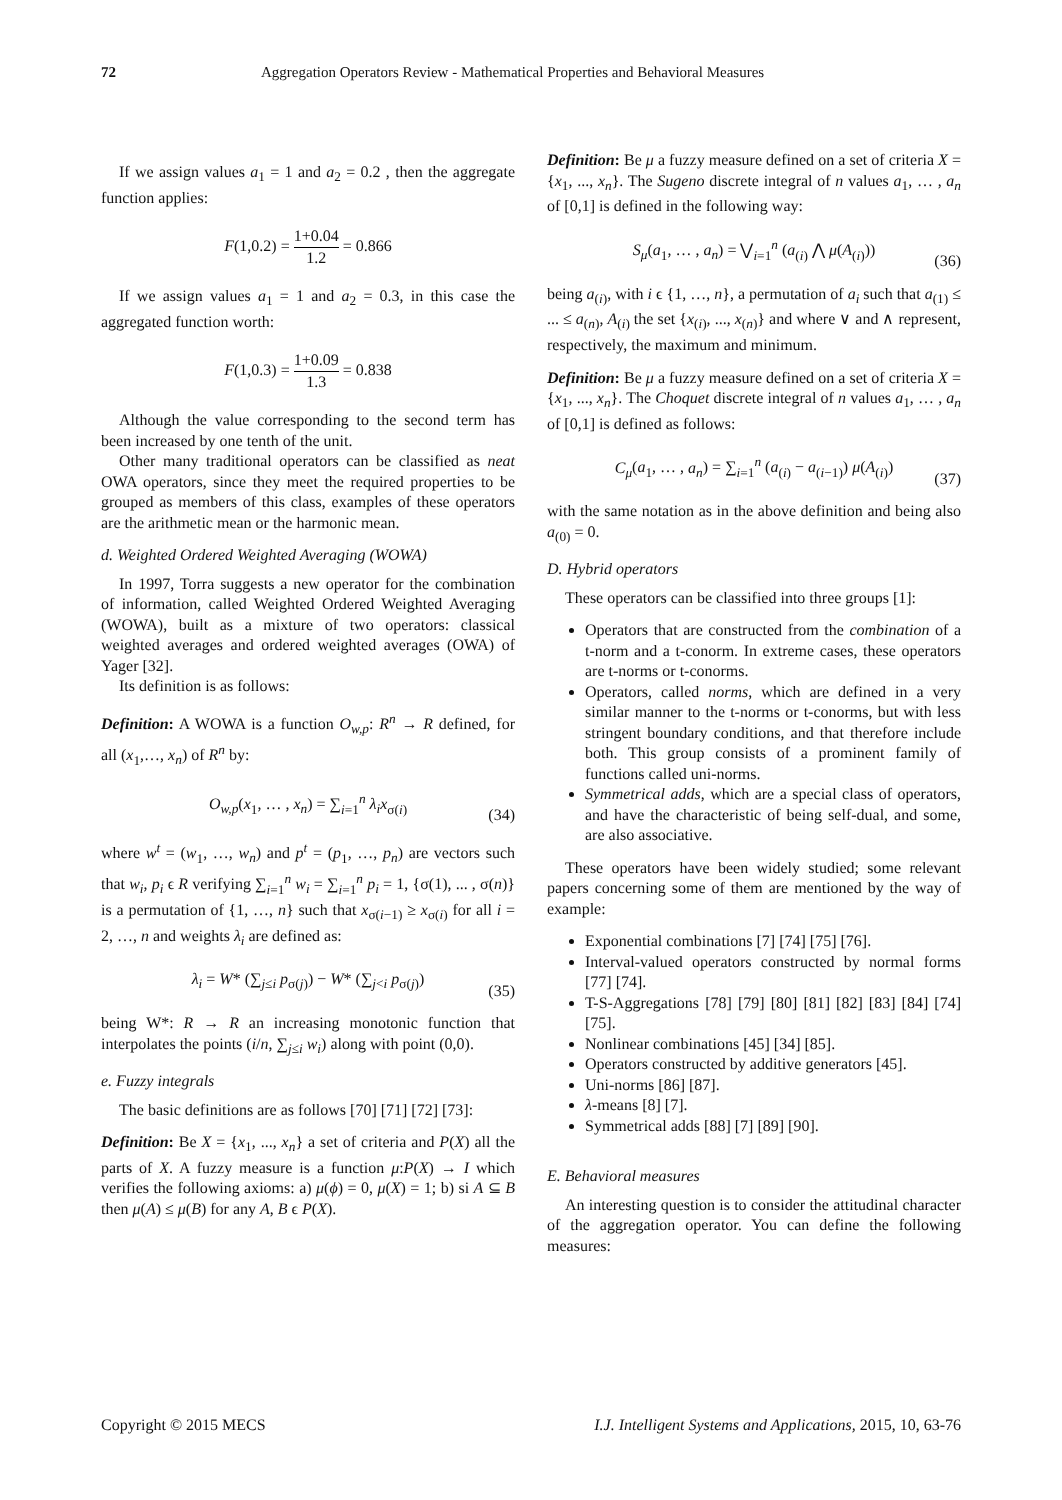72 Aggregation Operators Review - Mathematical Properties and Behavioral Measures
If we assign values a<sub>1</sub> = 1 and a<sub>2</sub> = 0.2 , then the aggregate function applies:
F(1,0.2) = 1+0.04 1.2 = 0.866
If we assign values a<sub>1</sub> = 1 and a<sub>2</sub> = 0.3, in this case the aggregated function worth:
F(1,0.3) = 1+0.09 1.3 = 0.838
Although the value corresponding to the second term has been increased by one tenth of the unit.
Other many traditional operators can be classified as neat OWA operators, since they meet the required properties to be grouped as members of this class, examples of these operators are the arithmetic mean or the harmonic mean.
d. Weighted Ordered Weighted Averaging (WOWA)
In 1997, Torra suggests a new operator for the combination of information, called Weighted Ordered Weighted Averaging (WOWA), built as a mixture of two operators: classical weighted averages and ordered weighted averages (OWA) of Yager [32].
Its definition is as follows:
Definition: A WOWA is a function O<sub>w,p</sub>: R<sup>n</sup> → R defined, for all (x<sub>1</sub>,…, x<sub>n</sub>) of R<sup>n</sup> by:
O<sub>w,p</sub>(x<sub>1</sub>, … , x<sub>n</sub>) = ∑<sub>i=1</sub><sup>n</sup> λ<sub>i</sub>x<sub>σ(i)</sub>
(34)
where w<sup>t</sup> = (w<sub>1</sub>, …, w<sub>n</sub>) and p<sup>t</sup> = (p<sub>1</sub>, …, p<sub>n</sub>) are vectors such that w<sub>i</sub>, p<sub>i</sub> ϵ R verifying ∑<sub>i=1</sub><sup>n</sup> w<sub>i</sub> = ∑<sub>i=1</sub><sup>n</sup> p<sub>i</sub> = 1, {σ(1), ... , σ(n)} is a permutation of {1, …, n} such that x<sub>σ(i−1)</sub> ≥ x<sub>σ(i)</sub> for all i = 2, …, n and weights λ<sub>i</sub> are defined as:
λ<sub>i</sub> = W* (∑<sub>j≤i</sub> p<sub>σ(j)</sub>) − W* (∑<sub>j<i</sub> p<sub>σ(j)</sub>)
(35)
being W*: R → R an increasing monotonic function that interpolates the points (i/n, ∑<sub>j≤i</sub> w<sub>i</sub>) along with point (0,0).
e. Fuzzy integrals
The basic definitions are as follows [70] [71] [72] [73]:
Definition: Be X = {x<sub>1</sub>, ..., x<sub>n</sub>} a set of criteria and P(X) all the parts of X. A fuzzy measure is a function μ:P(X) → I which verifies the following axioms: a) μ(ϕ) = 0, μ(X) = 1; b) si A ⊆ B then μ(A) ≤ μ(B) for any A, B ϵ P(X).
Definition: Be μ a fuzzy measure defined on a set of criteria X = {x<sub>1</sub>, ..., x<sub>n</sub>}. The Sugeno discrete integral of n values a<sub>1</sub>, … , a<sub>n</sub> of [0,1] is defined in the following way:
S<sub>μ</sub>(a<sub>1</sub>, … , a<sub>n</sub>) = ⋁<sub>i=1</sub><sup>n</sup> (a<sub>(i)</sub> ⋀ μ(A<sub>(i)</sub>))
(36)
being a<sub>(i)</sub>, with i ϵ {1, …, n}, a permutation of a<sub>i</sub> such that a<sub>(1)</sub> ≤ ... ≤ a<sub>(n)</sub>, A<sub>(i)</sub> the set {x<sub>(i)</sub>, ..., x<sub>(n)</sub>} and where ∨ and ∧ represent, respectively, the maximum and minimum.
Definition: Be μ a fuzzy measure defined on a set of criteria X = {x<sub>1</sub>, ..., x<sub>n</sub>}. The Choquet discrete integral of n values a<sub>1</sub>, … , a<sub>n</sub> of [0,1] is defined as follows:
C<sub>μ</sub>(a<sub>1</sub>, … , a<sub>n</sub>) = ∑<sub>i=1</sub><sup>n</sup> (a<sub>(i)</sub> − a<sub>(i−1)</sub>) μ(A<sub>(i)</sub>)
(37)
with the same notation as in the above definition and being also a<sub>(0)</sub> = 0.
D. Hybrid operators
These operators can be classified into three groups [1]:
Operators that are constructed from the combination of a t-norm and a t-conorm. In extreme cases, these operators are t-norms or t-conorms.
Operators, called norms, which are defined in a very similar manner to the t-norms or t-conorms, but with less stringent boundary conditions, and that therefore include both. This group consists of a prominent family of functions called uni-norms.
Symmetrical adds, which are a special class of operators, and have the characteristic of being self-dual, and some, are also associative.
These operators have been widely studied; some relevant papers concerning some of them are mentioned by the way of example:
Exponential combinations [7] [74] [75] [76].
Interval-valued operators constructed by normal forms [77] [74].
T-S-Aggregations [78] [79] [80] [81] [82] [83] [84] [74] [75].
Nonlinear combinations [45] [34] [85].
Operators constructed by additive generators [45].
Uni-norms [86] [87].
λ-means [8] [7].
Symmetrical adds [88] [7] [89] [90].
E. Behavioral measures
An interesting question is to consider the attitudinal character of the aggregation operator. You can define the following measures:
Copyright © 2015 MECS I.J. Intelligent Systems and Applications, 2015, 10, 63-76